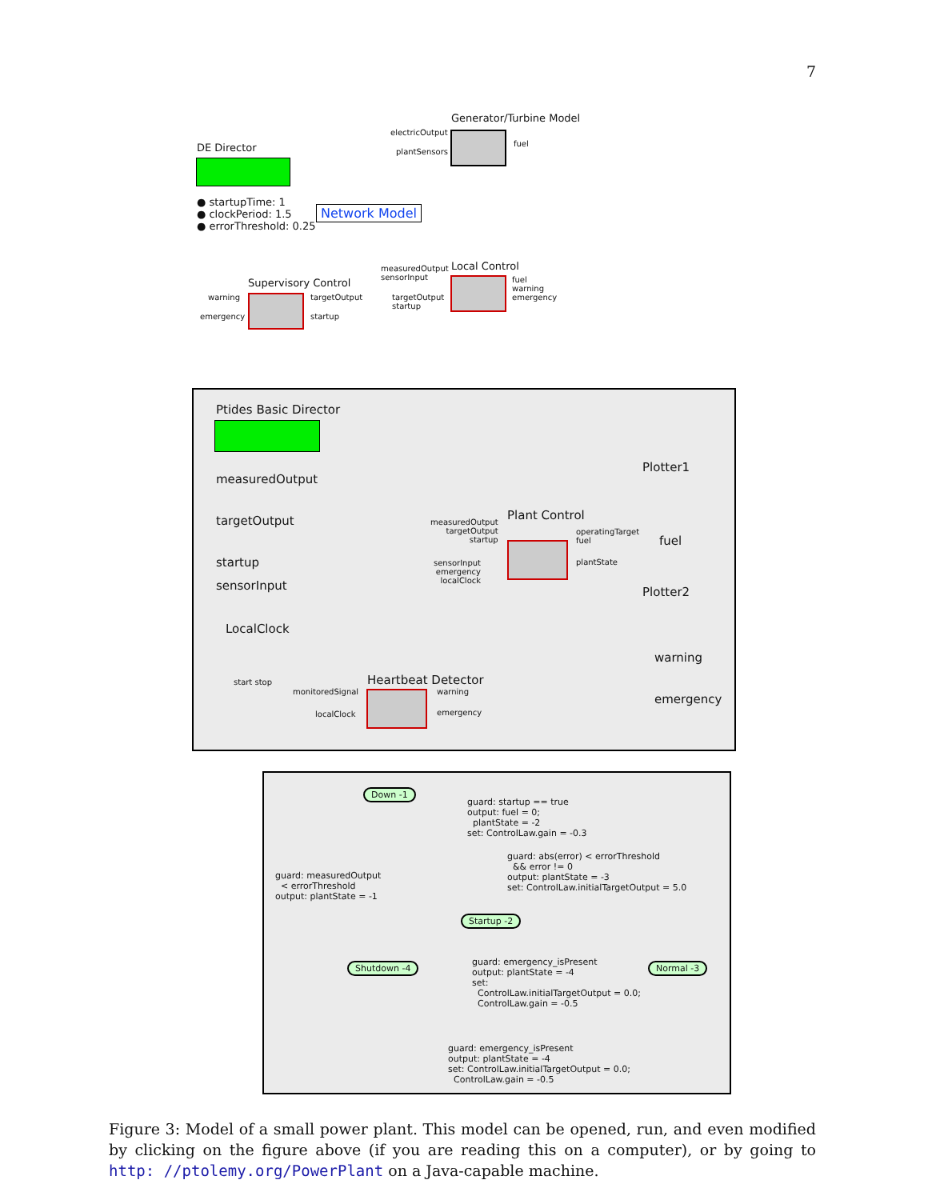7
Generator/Turbine Model
electricOutput
plantSensors
fuel
DE Director
● startupTime: 1
● clockPeriod: 1.5
● errorThreshold: 0.25
Network Model
Local Control
measuredOutput
sensorInput
fuel
warning
emergency
targetOutput
startup
Supervisory Control
warning
emergency
targetOutput
startup
Ptides Basic Director
measuredOutput
targetOutput
startup
sensorInput
LocalClock
Plant Control
measuredOutput
targetOutput
startup
sensorInput
emergency
localClock
operatingTarget
fuel
plantState
Plotter1
fuel
Plotter2
warning
emergency
Heartbeat Detector
monitoredSignal
localClock
warning
emergency
start stop
Down -1
guard: startup == true
output: fuel = 0;
plantState = -2
set: ControlLaw.gain = -0.3
guard: abs(error) < errorThreshold
&& error != 0
output: plantState = -3
set: ControlLaw.initialTargetOutput = 5.0
guard: measuredOutput
< errorThreshold
output: plantState = -1
Startup -2
Shutdown -4 Normal -3
guard: emergency_isPresent
output: plantState = -4
set:
ControlLaw.initialTargetOutput = 0.0;
ControlLaw.gain = -0.5
guard: emergency_isPresent
output: plantState = -4
set: ControlLaw.initialTargetOutput = 0.0;
ControlLaw.gain = -0.5
Figure 3: Model of a small power plant. This model can be opened, run, and even modified by clicking on the figure above (if you are reading this on a computer), or by going to http: //ptolemy.org/PowerPlant on a Java-capable machine.